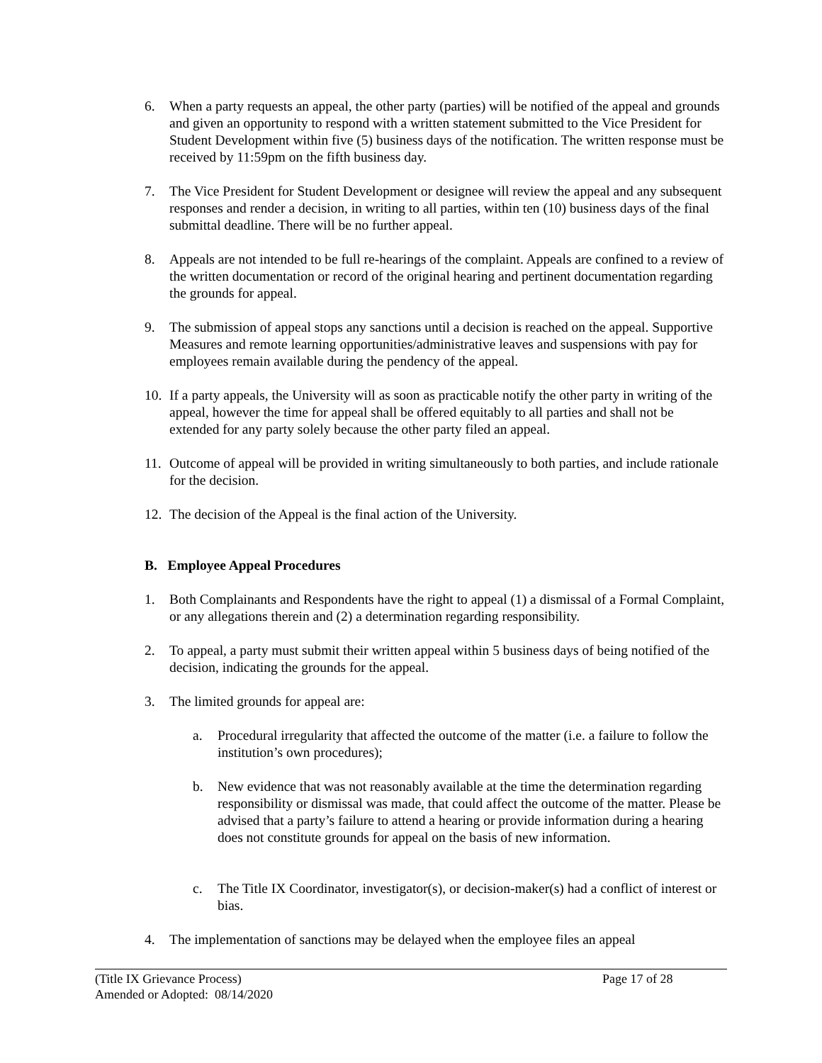6. When a party requests an appeal, the other party (parties) will be notified of the appeal and grounds and given an opportunity to respond with a written statement submitted to the Vice President for Student Development within five (5) business days of the notification. The written response must be received by 11:59pm on the fifth business day.
7. The Vice President for Student Development or designee will review the appeal and any subsequent responses and render a decision, in writing to all parties, within ten (10) business days of the final submittal deadline. There will be no further appeal.
8. Appeals are not intended to be full re-hearings of the complaint. Appeals are confined to a review of the written documentation or record of the original hearing and pertinent documentation regarding the grounds for appeal.
9. The submission of appeal stops any sanctions until a decision is reached on the appeal. Supportive Measures and remote learning opportunities/administrative leaves and suspensions with pay for employees remain available during the pendency of the appeal.
10. If a party appeals, the University will as soon as practicable notify the other party in writing of the appeal, however the time for appeal shall be offered equitably to all parties and shall not be extended for any party solely because the other party filed an appeal.
11. Outcome of appeal will be provided in writing simultaneously to both parties, and include rationale for the decision.
12. The decision of the Appeal is the final action of the University.
B. Employee Appeal Procedures
1. Both Complainants and Respondents have the right to appeal (1) a dismissal of a Formal Complaint, or any allegations therein and (2) a determination regarding responsibility.
2. To appeal, a party must submit their written appeal within 5 business days of being notified of the decision, indicating the grounds for the appeal.
3. The limited grounds for appeal are:
a. Procedural irregularity that affected the outcome of the matter (i.e. a failure to follow the institution’s own procedures);
b. New evidence that was not reasonably available at the time the determination regarding responsibility or dismissal was made, that could affect the outcome of the matter. Please be advised that a party’s failure to attend a hearing or provide information during a hearing does not constitute grounds for appeal on the basis of new information.
c. The Title IX Coordinator, investigator(s), or decision-maker(s) had a conflict of interest or bias.
4. The implementation of sanctions may be delayed when the employee files an appeal
(Title IX Grievance Process) Page 17 of 28
Amended or Adopted: 08/14/2020